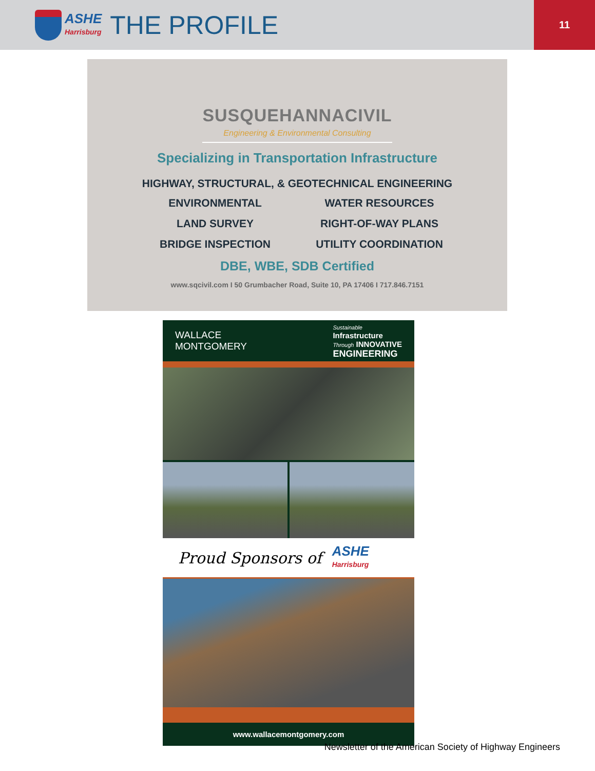ASHE
Harrisburg
THE PROFILE
11
SUSQUEHANNACIVIL
Engineering & Environmental Consulting
Specializing in Transportation Infrastructure
HIGHWAY, STRUCTURAL, & GEOTECHNICAL ENGINEERING
ENVIRONMENTAL
WATER RESOURCES
LAND SURVEY
RIGHT-OF-WAY PLANS
BRIDGE INSPECTION
UTILITY COORDINATION
DBE, WBE, SDB Certified
www.sqcivil.com I 50 Grumbacher Road, Suite 10, PA 17406 I 717.846.7151
WALLACE
MONTGOMERY
Sustainable
Infrastructure
Through INNOVATIVE
ENGINEERING
Proud Sponsors of ASHE
Harrisburg
www.wallacemontgomery.com
Newsletter of the American Society of Highway Engineers